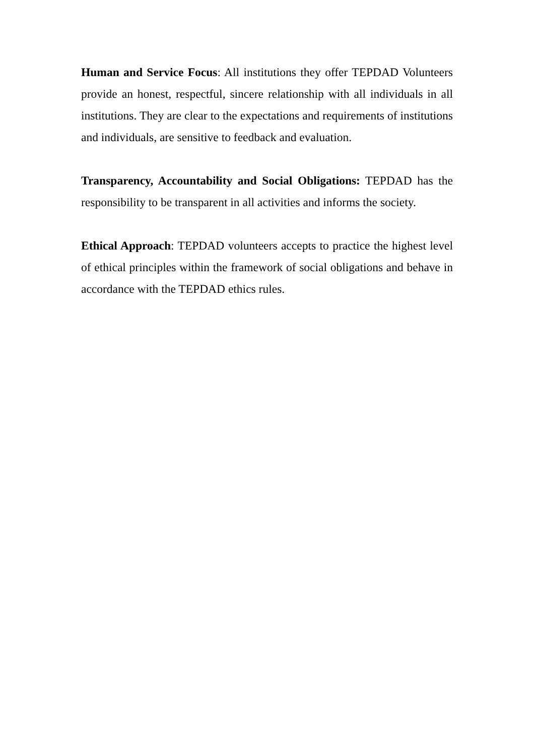Human and Service Focus: All institutions they offer TEPDAD Volunteers provide an honest, respectful, sincere relationship with all individuals in all institutions. They are clear to the expectations and requirements of institutions and individuals, are sensitive to feedback and evaluation.
Transparency, Accountability and Social Obligations: TEPDAD has the responsibility to be transparent in all activities and informs the society.
Ethical Approach: TEPDAD volunteers accepts to practice the highest level of ethical principles within the framework of social obligations and behave in accordance with the TEPDAD ethics rules.